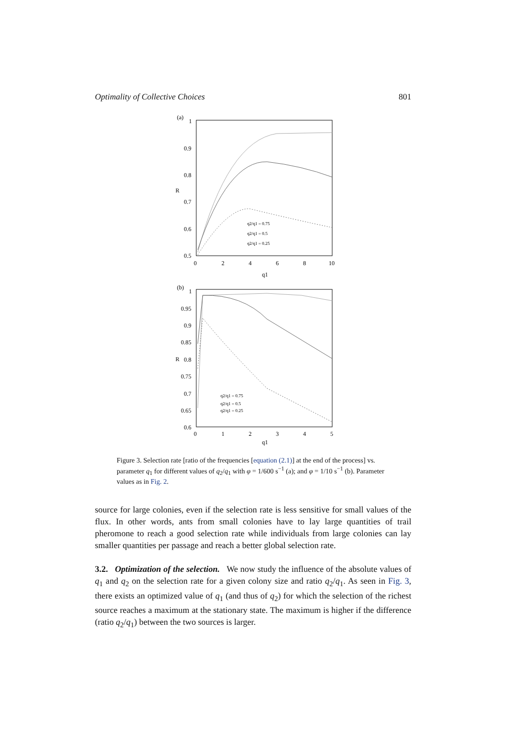Optimality of Collective Choices 801
(a)
1
0.9
0.8
0.7
0.6
0.5
0
2
4
6
8
10
q1
R
q2/q1 = 0.75
q2/q1 = 0.5
q2/q1 = 0.25
(b)
1
0.95
0.9
0.85
0.8
0.75
0.7
0.65
0.6
0
1
2
3
4
5
q1
R
q2/q1 = 0.75
q2/q1 = 0.5
q2/q1 = 0.25
Figure 3. Selection rate [ratio of the frequencies [equation (2.1)] at the end of the process] vs. parameter q<sub>1</sub> for different values of q<sub>2</sub>/q<sub>1</sub> with φ = 1/600 s<sup>−1</sup> (a); and φ = 1/10 s<sup>−1</sup> (b). Parameter values as in Fig. 2.
source for large colonies, even if the selection rate is less sensitive for small values of the flux. In other words, ants from small colonies have to lay large quantities of trail pheromone to reach a good selection rate while individuals from large colonies can lay smaller quantities per passage and reach a better global selection rate.
3.2. Optimization of the selection. We now study the influence of the absolute values of q<sub>1</sub> and q<sub>2</sub> on the selection rate for a given colony size and ratio q<sub>2</sub>/q<sub>1</sub>. As seen in Fig. 3, there exists an optimized value of q<sub>1</sub> (and thus of q<sub>2</sub>) for which the selection of the richest source reaches a maximum at the stationary state. The maximum is higher if the difference (ratio q<sub>2</sub>/q<sub>1</sub>) between the two sources is larger.